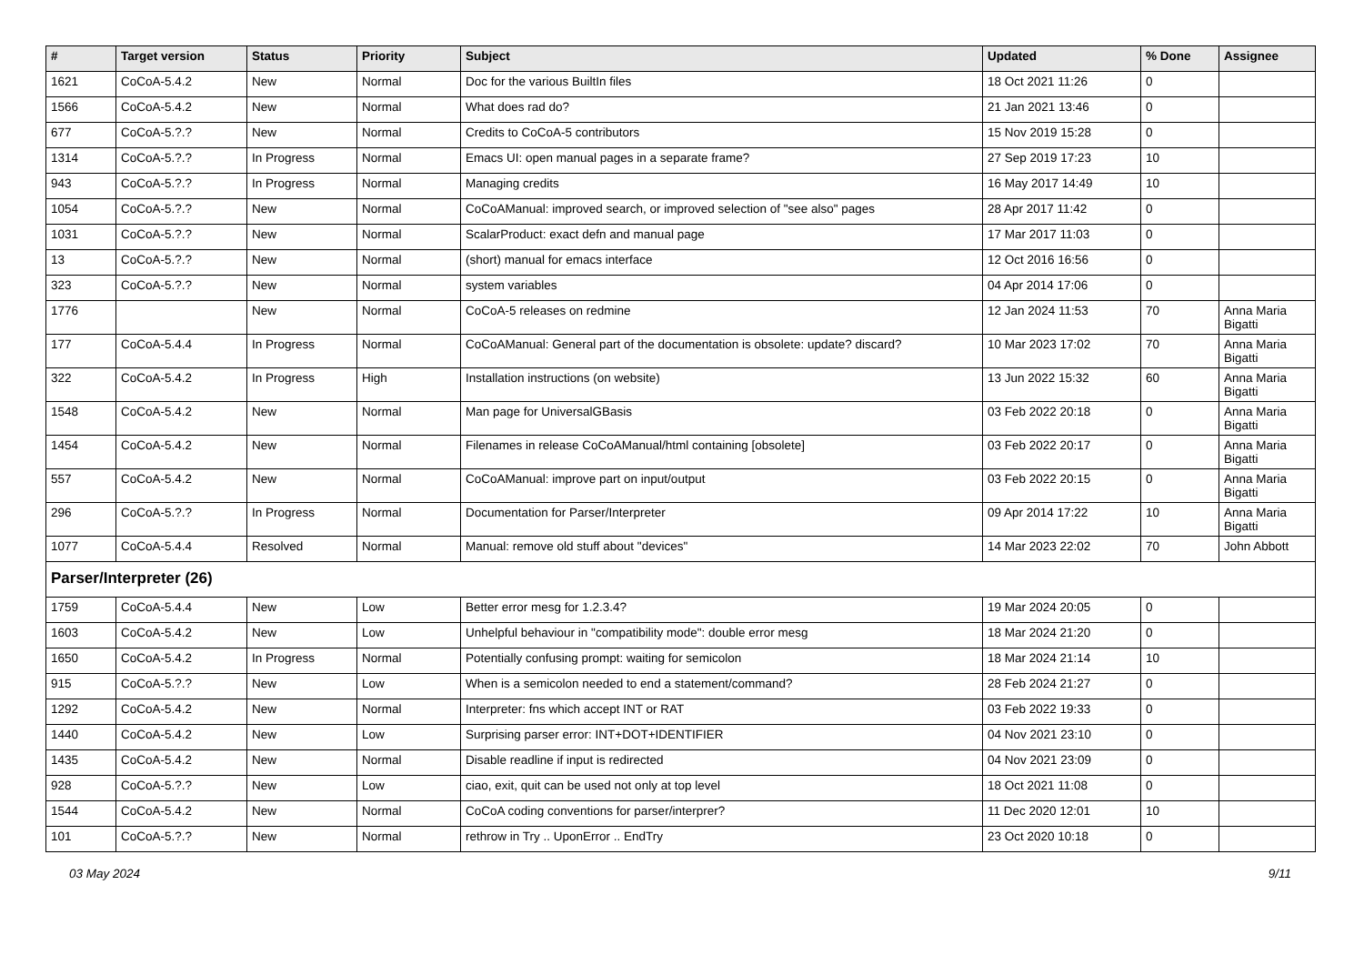| # | Target version | Status | Priority | Subject | Updated | % Done | Assignee |
| --- | --- | --- | --- | --- | --- | --- | --- |
| 1621 | CoCoA-5.4.2 | New | Normal | Doc for the various BuiltIn files | 18 Oct 2021 11:26 | 0 | |
| 1566 | CoCoA-5.4.2 | New | Normal | What does rad do? | 21 Jan 2021 13:46 | 0 | |
| 677 | CoCoA-5.?.? | New | Normal | Credits to CoCoA-5 contributors | 15 Nov 2019 15:28 | 0 | |
| 1314 | CoCoA-5.?.? | In Progress | Normal | Emacs UI: open manual pages in a separate frame? | 27 Sep 2019 17:23 | 10 | |
| 943 | CoCoA-5.?.? | In Progress | Normal | Managing credits | 16 May 2017 14:49 | 10 | |
| 1054 | CoCoA-5.?.? | New | Normal | CoCoAManual: improved search, or improved selection of "see also" pages | 28 Apr 2017 11:42 | 0 | |
| 1031 | CoCoA-5.?.? | New | Normal | ScalarProduct: exact defn and manual page | 17 Mar 2017 11:03 | 0 | |
| 13 | CoCoA-5.?.? | New | Normal | (short) manual for emacs interface | 12 Oct 2016 16:56 | 0 | |
| 323 | CoCoA-5.?.? | New | Normal | system variables | 04 Apr 2014 17:06 | 0 | |
| 1776 | | New | Normal | CoCoA-5 releases on redmine | 12 Jan 2024 11:53 | 70 | Anna Maria Bigatti |
| 177 | CoCoA-5.4.4 | In Progress | Normal | CoCoAManual: General part of the documentation is obsolete: update? discard? | 10 Mar 2023 17:02 | 70 | Anna Maria Bigatti |
| 322 | CoCoA-5.4.2 | In Progress | High | Installation instructions (on website) | 13 Jun 2022 15:32 | 60 | Anna Maria Bigatti |
| 1548 | CoCoA-5.4.2 | New | Normal | Man page for UniversalGBasis | 03 Feb 2022 20:18 | 0 | Anna Maria Bigatti |
| 1454 | CoCoA-5.4.2 | New | Normal | Filenames in release CoCoAManual/html containing [obsolete] | 03 Feb 2022 20:17 | 0 | Anna Maria Bigatti |
| 557 | CoCoA-5.4.2 | New | Normal | CoCoAManual: improve part on input/output | 03 Feb 2022 20:15 | 0 | Anna Maria Bigatti |
| 296 | CoCoA-5.?.? | In Progress | Normal | Documentation for Parser/Interpreter | 09 Apr 2014 17:22 | 10 | Anna Maria Bigatti |
| 1077 | CoCoA-5.4.4 | Resolved | Normal | Manual: remove old stuff about "devices" | 14 Mar 2023 22:02 | 70 | John Abbott |
| Parser/Interpreter (26) | | | | | | | |
| 1759 | CoCoA-5.4.4 | New | Low | Better error mesg for 1.2.3.4? | 19 Mar 2024 20:05 | 0 | |
| 1603 | CoCoA-5.4.2 | New | Low | Unhelpful behaviour in "compatibility mode": double error mesg | 18 Mar 2024 21:20 | 0 | |
| 1650 | CoCoA-5.4.2 | In Progress | Normal | Potentially confusing prompt: waiting for semicolon | 18 Mar 2024 21:14 | 10 | |
| 915 | CoCoA-5.?.? | New | Low | When is a semicolon needed to end a statement/command? | 28 Feb 2024 21:27 | 0 | |
| 1292 | CoCoA-5.4.2 | New | Normal | Interpreter: fns which accept INT or RAT | 03 Feb 2022 19:33 | 0 | |
| 1440 | CoCoA-5.4.2 | New | Low | Surprising parser error: INT+DOT+IDENTIFIER | 04 Nov 2021 23:10 | 0 | |
| 1435 | CoCoA-5.4.2 | New | Normal | Disable readline if input is redirected | 04 Nov 2021 23:09 | 0 | |
| 928 | CoCoA-5.?.? | New | Low | ciao, exit, quit can be used not only at top level | 18 Oct 2021 11:08 | 0 | |
| 1544 | CoCoA-5.4.2 | New | Normal | CoCoA coding conventions for parser/interprer? | 11 Dec 2020 12:01 | 10 | |
| 101 | CoCoA-5.?.? | New | Normal | rethrow in Try .. UponError .. EndTry | 23 Oct 2020 10:18 | 0 | |
03 May 2024 9/11